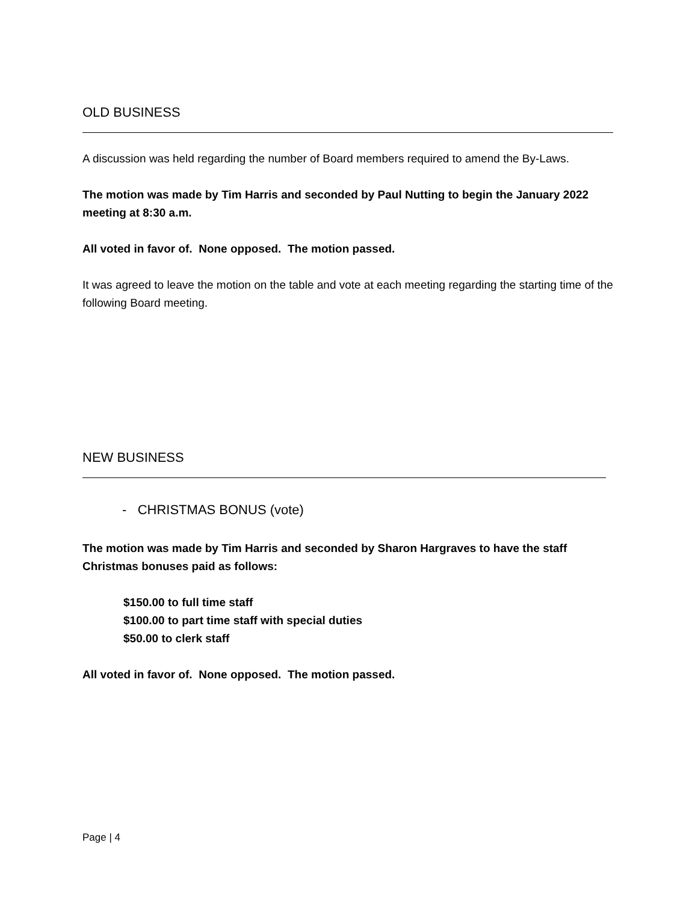OLD BUSINESS
A discussion was held regarding the number of Board members required to amend the By-Laws.
The motion was made by Tim Harris and seconded by Paul Nutting to begin the January 2022 meeting at 8:30 a.m.
All voted in favor of. None opposed. The motion passed.
It was agreed to leave the motion on the table and vote at each meeting regarding the starting time of the following Board meeting.
NEW BUSINESS
- CHRISTMAS BONUS (vote)
The motion was made by Tim Harris and seconded by Sharon Hargraves to have the staff Christmas bonuses paid as follows:
$150.00 to full time staff
$100.00 to part time staff with special duties
$50.00 to clerk staff
All voted in favor of. None opposed. The motion passed.
Page | 4